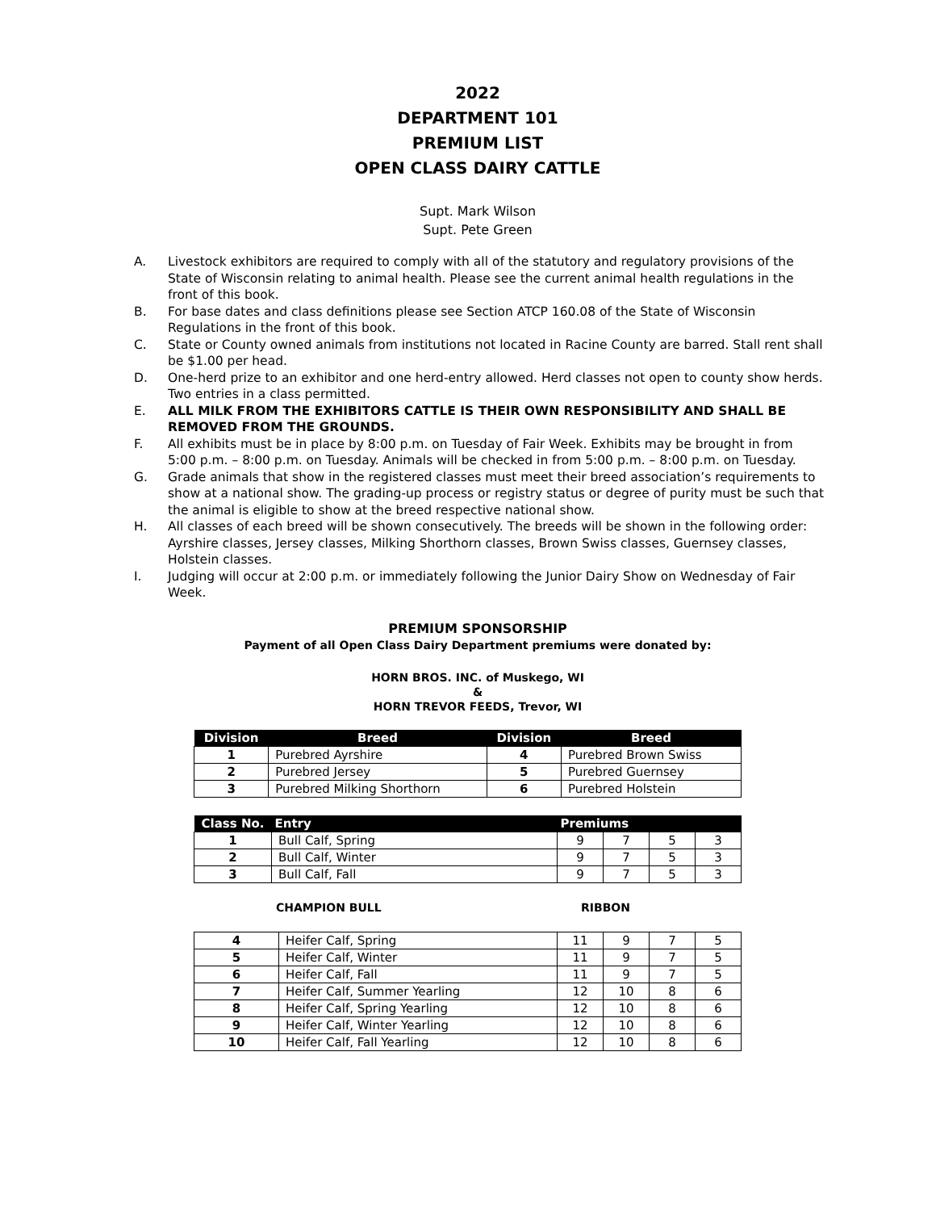2022
DEPARTMENT 101
PREMIUM LIST
OPEN CLASS DAIRY CATTLE
Supt. Mark Wilson
Supt. Pete Green
A. Livestock exhibitors are required to comply with all of the statutory and regulatory provisions of the State of Wisconsin relating to animal health. Please see the current animal health regulations in the front of this book.
B. For base dates and class definitions please see Section ATCP 160.08 of the State of Wisconsin Regulations in the front of this book.
C. State or County owned animals from institutions not located in Racine County are barred. Stall rent shall be $1.00 per head.
D. One-herd prize to an exhibitor and one herd-entry allowed. Herd classes not open to county show herds. Two entries in a class permitted.
E. ALL MILK FROM THE EXHIBITORS CATTLE IS THEIR OWN RESPONSIBILITY AND SHALL BE REMOVED FROM THE GROUNDS.
F. All exhibits must be in place by 8:00 p.m. on Tuesday of Fair Week. Exhibits may be brought in from 5:00 p.m. – 8:00 p.m. on Tuesday. Animals will be checked in from 5:00 p.m. – 8:00 p.m. on Tuesday.
G. Grade animals that show in the registered classes must meet their breed association’s requirements to show at a national show. The grading-up process or registry status or degree of purity must be such that the animal is eligible to show at the breed respective national show.
H. All classes of each breed will be shown consecutively. The breeds will be shown in the following order: Ayrshire classes, Jersey classes, Milking Shorthorn classes, Brown Swiss classes, Guernsey classes, Holstein classes.
I. Judging will occur at 2:00 p.m. or immediately following the Junior Dairy Show on Wednesday of Fair Week.
PREMIUM SPONSORSHIP
Payment of all Open Class Dairy Department premiums were donated by:
HORN BROS. INC. of Muskego, WI
&
HORN TREVOR FEEDS, Trevor, WI
| Division | Breed | Division | Breed |
| --- | --- | --- | --- |
| 1 | Purebred Ayrshire | 4 | Purebred Brown Swiss |
| 2 | Purebred Jersey | 5 | Purebred Guernsey |
| 3 | Purebred Milking Shorthorn | 6 | Purebred Holstein |
| Class No. | Entry | Premiums | | | |
| --- | --- | --- | --- | --- | --- |
| 1 | Bull Calf, Spring | 9 | 7 | 5 | 3 |
| 2 | Bull Calf, Winter | 9 | 7 | 5 | 3 |
| 3 | Bull Calf, Fall | 9 | 7 | 5 | 3 |
CHAMPION BULL RIBBON
| 4 | Heifer Calf, Spring | 11 | 9 | 7 | 5 |
| 5 | Heifer Calf, Winter | 11 | 9 | 7 | 5 |
| 6 | Heifer Calf, Fall | 11 | 9 | 7 | 5 |
| 7 | Heifer Calf, Summer Yearling | 12 | 10 | 8 | 6 |
| 8 | Heifer Calf, Spring Yearling | 12 | 10 | 8 | 6 |
| 9 | Heifer Calf, Winter Yearling | 12 | 10 | 8 | 6 |
| 10 | Heifer Calf, Fall Yearling | 12 | 10 | 8 | 6 |